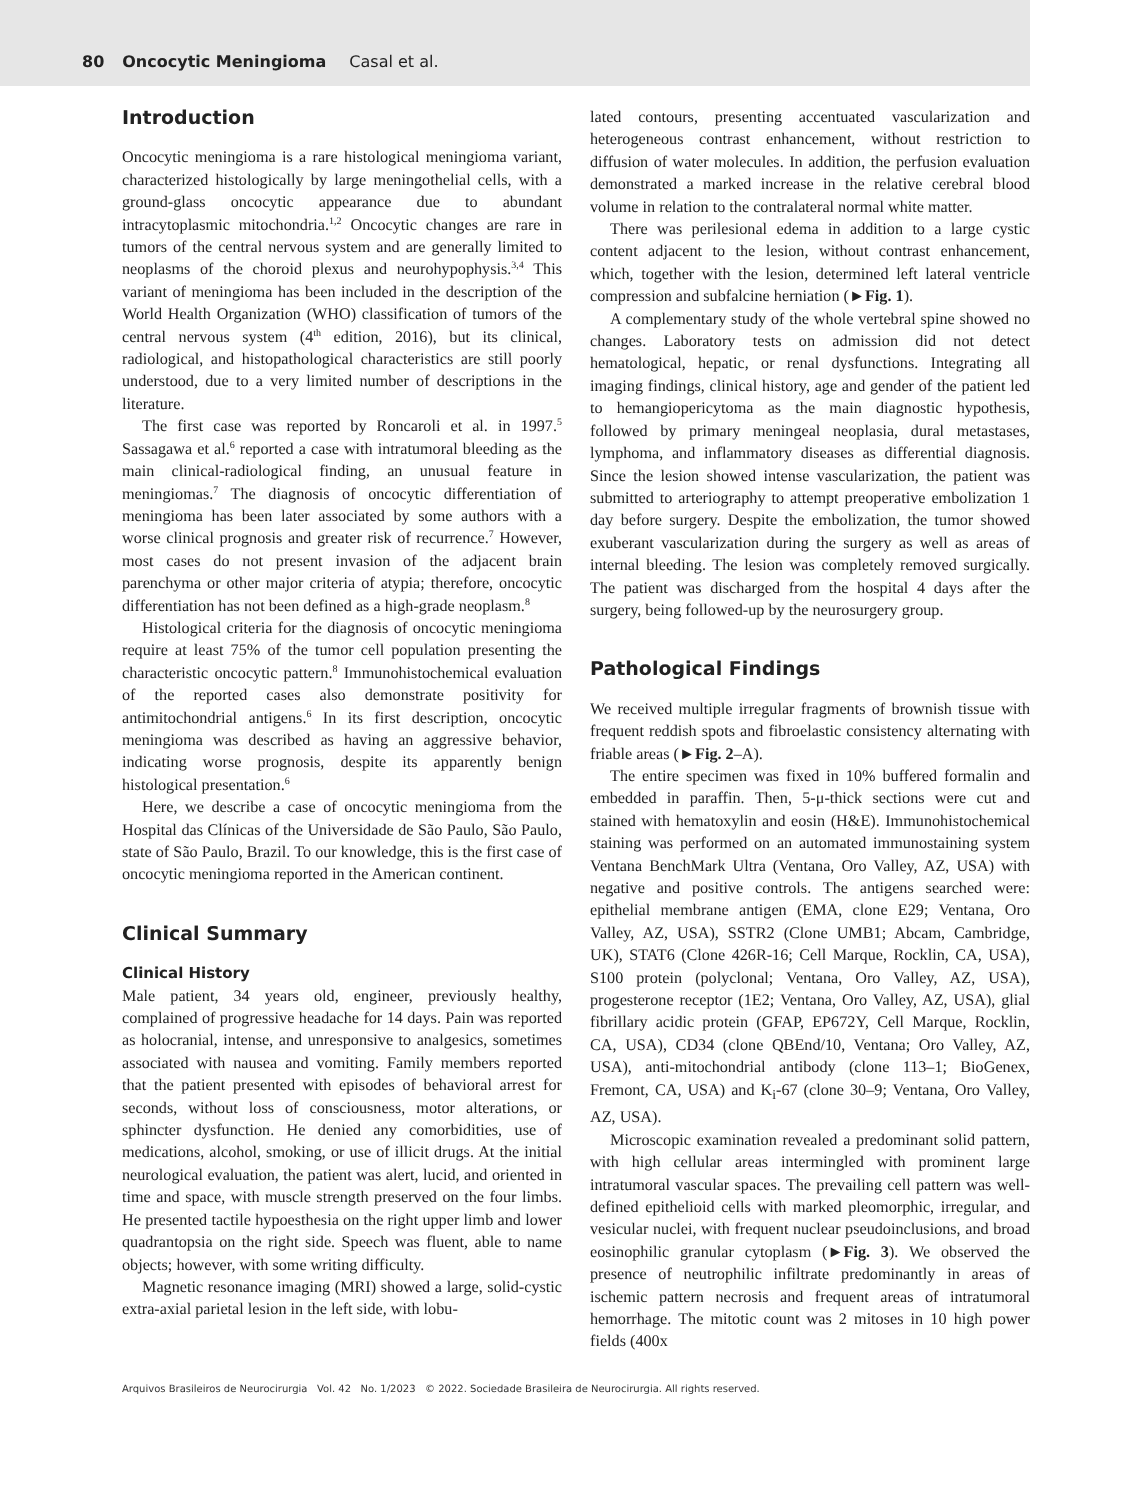80 Oncocytic Meningioma Casal et al.
Introduction
Oncocytic meningioma is a rare histological meningioma variant, characterized histologically by large meningothelial cells, with a ground-glass oncocytic appearance due to abundant intracytoplasmic mitochondria.<sup>1,2</sup> Oncocytic changes are rare in tumors of the central nervous system and are generally limited to neoplasms of the choroid plexus and neurohypophysis.<sup>3,4</sup> This variant of meningioma has been included in the description of the World Health Organization (WHO) classification of tumors of the central nervous system (4<sup>th</sup> edition, 2016), but its clinical, radiological, and histopathological characteristics are still poorly understood, due to a very limited number of descriptions in the literature.
The first case was reported by Roncaroli et al. in 1997.<sup>5</sup> Sassagawa et al.<sup>6</sup> reported a case with intratumoral bleeding as the main clinical-radiological finding, an unusual feature in meningiomas.<sup>7</sup> The diagnosis of oncocytic differentiation of meningioma has been later associated by some authors with a worse clinical prognosis and greater risk of recurrence.<sup>7</sup> However, most cases do not present invasion of the adjacent brain parenchyma or other major criteria of atypia; therefore, oncocytic differentiation has not been defined as a high-grade neoplasm.<sup>8</sup>
Histological criteria for the diagnosis of oncocytic meningioma require at least 75% of the tumor cell population presenting the characteristic oncocytic pattern.<sup>8</sup> Immunohistochemical evaluation of the reported cases also demonstrate positivity for antimitochondrial antigens.<sup>6</sup> In its first description, oncocytic meningioma was described as having an aggressive behavior, indicating worse prognosis, despite its apparently benign histological presentation.<sup>6</sup>
Here, we describe a case of oncocytic meningioma from the Hospital das Clínicas of the Universidade de São Paulo, São Paulo, state of São Paulo, Brazil. To our knowledge, this is the first case of oncocytic meningioma reported in the American continent.
Clinical Summary
Clinical History
Male patient, 34 years old, engineer, previously healthy, complained of progressive headache for 14 days. Pain was reported as holocranial, intense, and unresponsive to analgesics, sometimes associated with nausea and vomiting. Family members reported that the patient presented with episodes of behavioral arrest for seconds, without loss of consciousness, motor alterations, or sphincter dysfunction. He denied any comorbidities, use of medications, alcohol, smoking, or use of illicit drugs. At the initial neurological evaluation, the patient was alert, lucid, and oriented in time and space, with muscle strength preserved on the four limbs. He presented tactile hypoesthesia on the right upper limb and lower quadrantopsia on the right side. Speech was fluent, able to name objects; however, with some writing difficulty.
Magnetic resonance imaging (MRI) showed a large, solid-cystic extra-axial parietal lesion in the left side, with lobu-
lated contours, presenting accentuated vascularization and heterogeneous contrast enhancement, without restriction to diffusion of water molecules. In addition, the perfusion evaluation demonstrated a marked increase in the relative cerebral blood volume in relation to the contralateral normal white matter.
There was perilesional edema in addition to a large cystic content adjacent to the lesion, without contrast enhancement, which, together with the lesion, determined left lateral ventricle compression and subfalcine herniation (►Fig. 1).
A complementary study of the whole vertebral spine showed no changes. Laboratory tests on admission did not detect hematological, hepatic, or renal dysfunctions. Integrating all imaging findings, clinical history, age and gender of the patient led to hemangiopericytoma as the main diagnostic hypothesis, followed by primary meningeal neoplasia, dural metastases, lymphoma, and inflammatory diseases as differential diagnosis. Since the lesion showed intense vascularization, the patient was submitted to arteriography to attempt preoperative embolization 1 day before surgery. Despite the embolization, the tumor showed exuberant vascularization during the surgery as well as areas of internal bleeding. The lesion was completely removed surgically. The patient was discharged from the hospital 4 days after the surgery, being followed-up by the neurosurgery group.
Pathological Findings
We received multiple irregular fragments of brownish tissue with frequent reddish spots and fibroelastic consistency alternating with friable areas (►Fig. 2–A).
The entire specimen was fixed in 10% buffered formalin and embedded in paraffin. Then, 5-μ-thick sections were cut and stained with hematoxylin and eosin (H&E). Immunohistochemical staining was performed on an automated immunostaining system Ventana BenchMark Ultra (Ventana, Oro Valley, AZ, USA) with negative and positive controls. The antigens searched were: epithelial membrane antigen (EMA, clone E29; Ventana, Oro Valley, AZ, USA), SSTR2 (Clone UMB1; Abcam, Cambridge, UK), STAT6 (Clone 426R-16; Cell Marque, Rocklin, CA, USA), S100 protein (polyclonal; Ventana, Oro Valley, AZ, USA), progesterone receptor (1E2; Ventana, Oro Valley, AZ, USA), glial fibrillary acidic protein (GFAP, EP672Y, Cell Marque, Rocklin, CA, USA), CD34 (clone QBEnd/10, Ventana; Oro Valley, AZ, USA), anti-mitochondrial antibody (clone 113–1; BioGenex, Fremont, CA, USA) and K<sub>i</sub>-67 (clone 30–9; Ventana, Oro Valley, AZ, USA).
Microscopic examination revealed a predominant solid pattern, with high cellular areas intermingled with prominent large intratumoral vascular spaces. The prevailing cell pattern was well-defined epithelioid cells with marked pleomorphic, irregular, and vesicular nuclei, with frequent nuclear pseudoinclusions, and broad eosinophilic granular cytoplasm (►Fig. 3). We observed the presence of neutrophilic infiltrate predominantly in areas of ischemic pattern necrosis and frequent areas of intratumoral hemorrhage. The mitotic count was 2 mitoses in 10 high power fields (400x
Arquivos Brasileiros de Neurocirurgia Vol. 42 No. 1/2023 © 2022. Sociedade Brasileira de Neurocirurgia. All rights reserved.